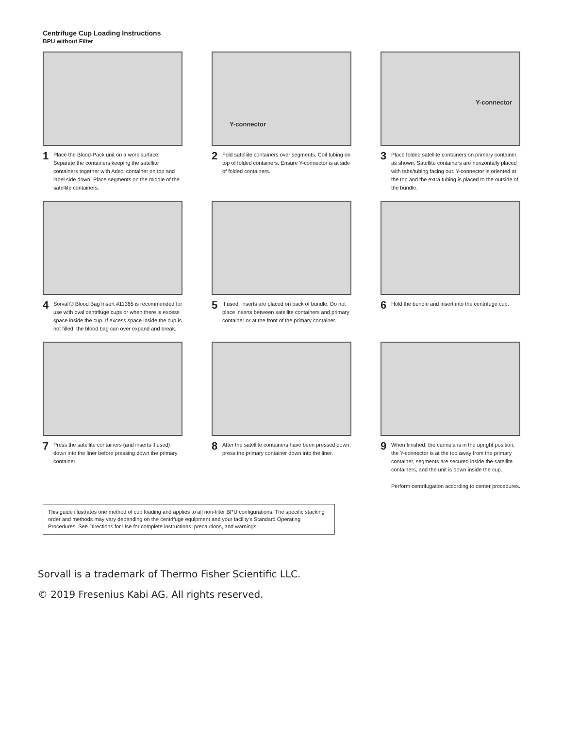Centrifuge Cup Loading Instructions
BPU without Filter
1
Place the Blood-Pack unit on a work surface. Separate the containers keeping the satellite containers together with Adsol container on top and label side down. Place segments on the middle of the satellite containers.
Y-connector
2
Fold satellite containers over segments. Coil tubing on top of folded containers. Ensure Y-connector is at side of folded containers.
Y-connector
3
Place folded satellite containers on primary container as shown. Satellite containers are horizontally placed with tabs/tubing facing out. Y-connector is oriented at the top and the extra tubing is placed to the outside of the bundle.
4
Sorvall® Blood Bag Insert #11365 is recommended for use with oval centrifuge cups or when there is excess space inside the cup. If excess space inside the cup is not filled, the blood bag can over expand and break.
5
If used, inserts are placed on back of bundle. Do not place inserts between satellite containers and primary container or at the front of the primary container.
6
Hold the bundle and insert into the centrifuge cup.
7
Press the satellite containers (and inserts if used) down into the liner before pressing down the primary container.
8
After the satellite containers have been pressed down, press the primary container down into the liner.
9
When finished, the cannula is in the upright position, the Y-connector is at the top away from the primary container, segments are secured inside the satellite containers, and the unit is down inside the cup.
Perform centrifugation according to center procedures.
This guide illustrates one method of cup loading and applies to all non-filter BPU configurations. The specific stacking order and methods may vary depending on the centrifuge equipment and your facility's Standard Operating Procedures. See Directions for Use for complete instructions, precautions, and warnings.
Sorvall is a trademark of Thermo Fisher Scientific LLC.
© 2019 Fresenius Kabi AG. All rights reserved.